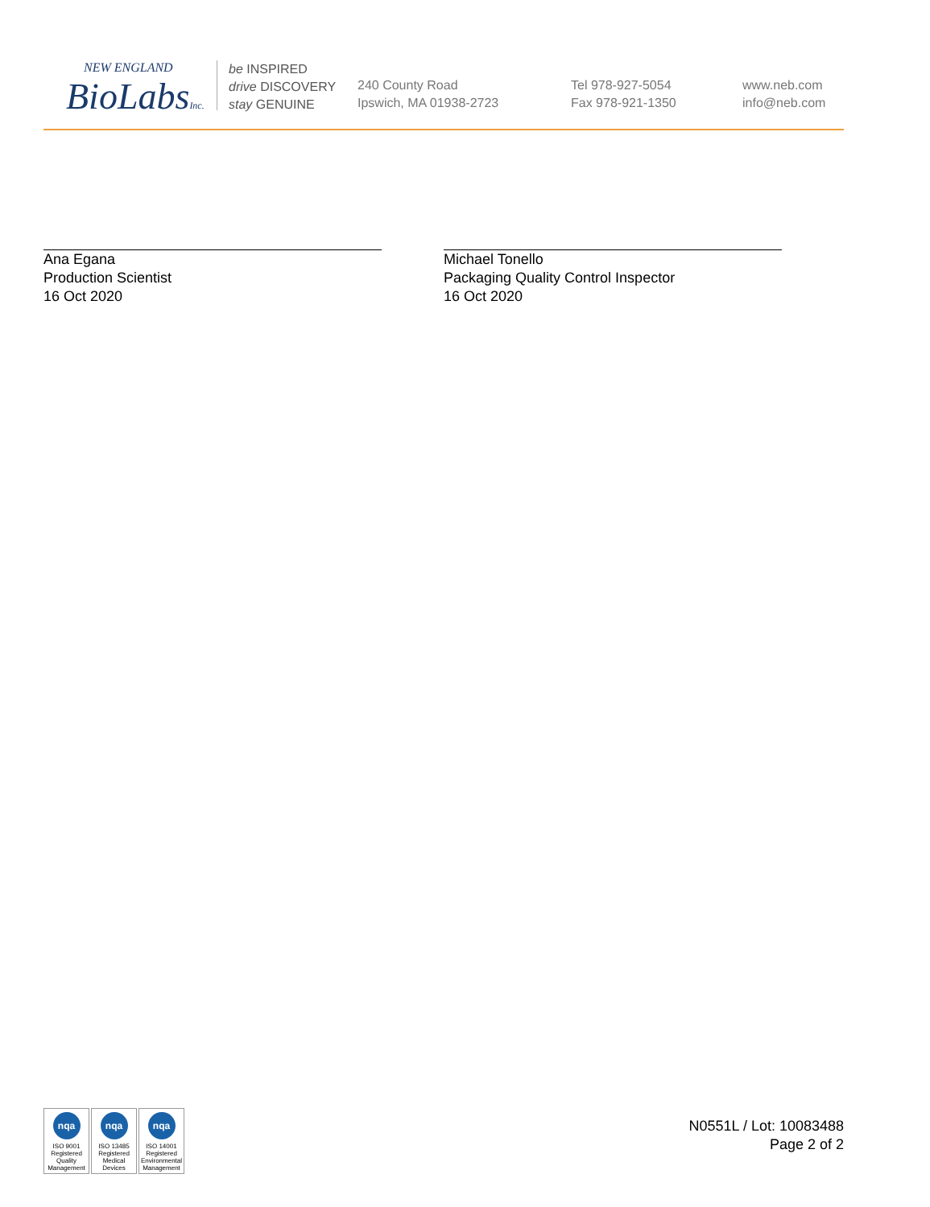NEW ENGLAND
BioLabsInc.
be INSPIRED
drive DISCOVERY
stay GENUINE
240 County Road
Ipswich, MA 01938-2723
Tel 978-927-5054
Fax 978-921-1350
www.neb.com
info@neb.com
Ana Egana
Production Scientist
16 Oct 2020
Michael Tonello
Packaging Quality Control Inspector
16 Oct 2020
nqa
ISO 9001
Registered
Quality Management
nqa
ISO 13485
Registered
Medical Devices
nqa
ISO 14001
Registered
Environmental Management
N0551L / Lot: 10083488
Page 2 of 2